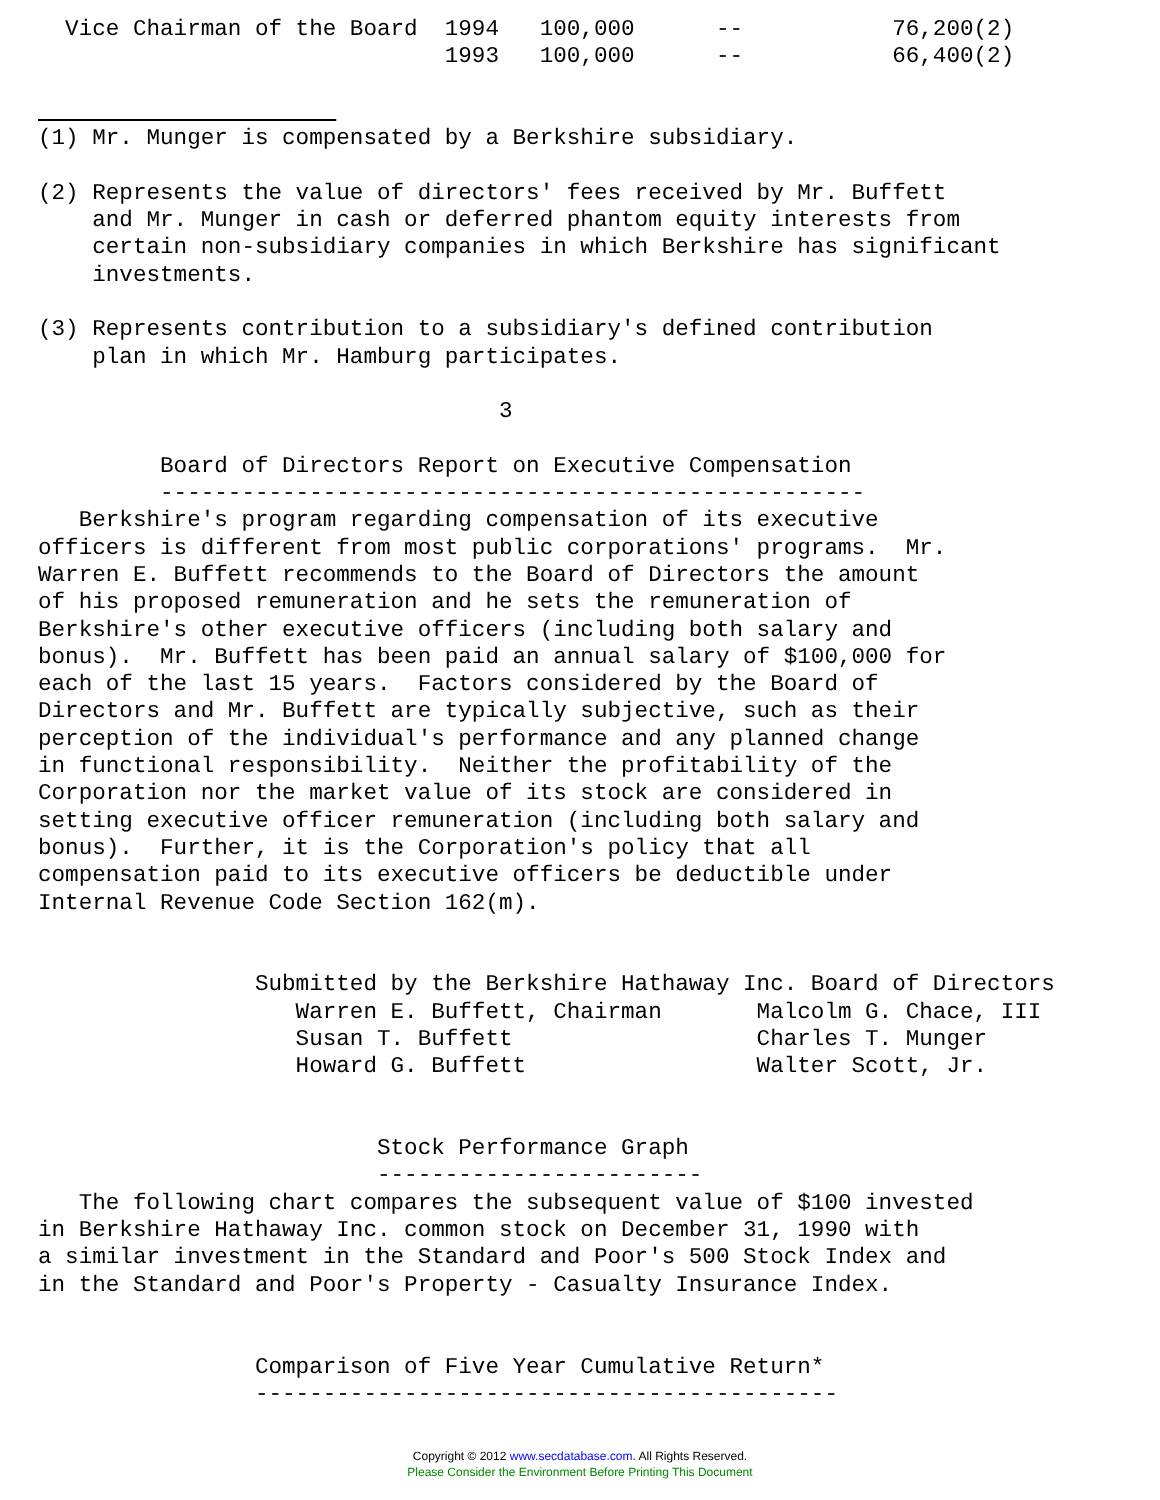Vice Chairman of the Board  1994   100,000      --           76,200(2)
                              1993   100,000      --           66,400(2)

                      
(1) Mr. Munger is compensated by a Berkshire subsidiary.

(2) Represents the value of directors' fees received by Mr. Buffett
    and Mr. Munger in cash or deferred phantom equity interests from
    certain non-subsidiary companies in which Berkshire has significant
    investments.

(3) Represents contribution to a subsidiary's defined contribution
    plan in which Mr. Hamburg participates.

                                  3

         Board of Directors Report on Executive Compensation
         ----------------------------------------------------
   Berkshire's program regarding compensation of its executive
officers is different from most public corporations' programs.  Mr.
Warren E. Buffett recommends to the Board of Directors the amount
of his proposed remuneration and he sets the remuneration of
Berkshire's other executive officers (including both salary and
bonus).  Mr. Buffett has been paid an annual salary of $100,000 for
each of the last 15 years.  Factors considered by the Board of
Directors and Mr. Buffett are typically subjective, such as their
perception of the individual's performance and any planned change
in functional responsibility.  Neither the profitability of the
Corporation nor the market value of its stock are considered in
setting executive officer remuneration (including both salary and
bonus).  Further, it is the Corporation's policy that all
compensation paid to its executive officers be deductible under
Internal Revenue Code Section 162(m).


                Submitted by the Berkshire Hathaway Inc. Board of Directors
                   Warren E. Buffett, Chairman       Malcolm G. Chace, III
                   Susan T. Buffett                  Charles T. Munger
                   Howard G. Buffett                 Walter Scott, Jr.


                         Stock Performance Graph
                         ------------------------
   The following chart compares the subsequent value of $100 invested
in Berkshire Hathaway Inc. common stock on December 31, 1990 with
a similar investment in the Standard and Poor's 500 Stock Index and
in the Standard and Poor's Property - Casualty Insurance Index.


                Comparison of Five Year Cumulative Return*
                -------------------------------------------
Copyright © 2012 www.secdatabase.com. All Rights Reserved.
Please Consider the Environment Before Printing This Document